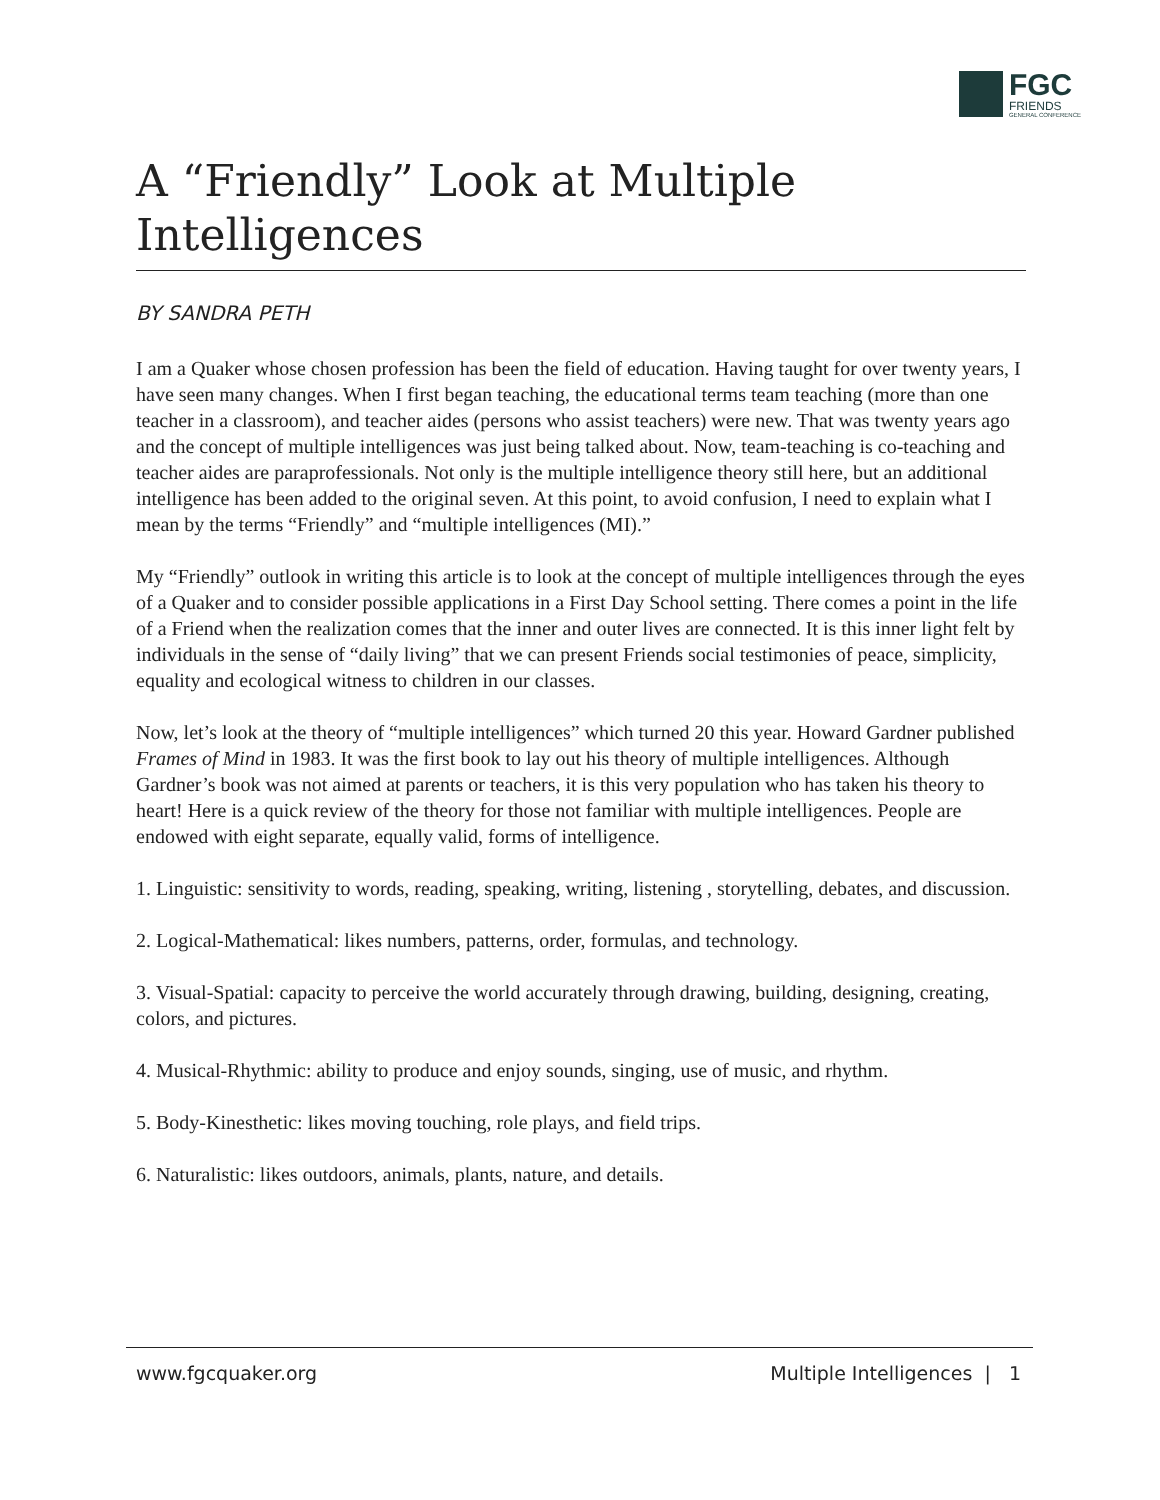FGC
FRIENDS
GENERAL CONFERENCE
A “Friendly” Look at Multiple Intelligences
BY SANDRA PETH
I am a Quaker whose chosen profession has been the field of education. Having taught for over twenty years, I have seen many changes. When I first began teaching, the educational terms team teaching (more than one teacher in a classroom), and teacher aides (persons who assist teachers) were new. That was twenty years ago and the concept of multiple intelligences was just being talked about. Now, team-teaching is co-teaching and teacher aides are paraprofessionals. Not only is the multiple intelligence theory still here, but an additional intelligence has been added to the original seven. At this point, to avoid confusion, I need to explain what I mean by the terms “Friendly” and “multiple intelligences (MI).”
My “Friendly” outlook in writing this article is to look at the concept of multiple intelligences through the eyes of a Quaker and to consider possible applications in a First Day School setting. There comes a point in the life of a Friend when the realization comes that the inner and outer lives are connected. It is this inner light felt by individuals in the sense of “daily living” that we can present Friends social testimonies of peace, simplicity, equality and ecological witness to children in our classes.
Now, let’s look at the theory of “multiple intelligences” which turned 20 this year. Howard Gardner published Frames of Mind in 1983. It was the first book to lay out his theory of multiple intelligences. Although Gardner’s book was not aimed at parents or teachers, it is this very population who has taken his theory to heart! Here is a quick review of the theory for those not familiar with multiple intelligences. People are endowed with eight separate, equally valid, forms of intelligence.
1. Linguistic: sensitivity to words, reading, speaking, writing, listening , storytelling, debates, and discussion.
2. Logical-Mathematical: likes numbers, patterns, order, formulas, and technology.
3. Visual-Spatial: capacity to perceive the world accurately through drawing, building, designing, creating, colors, and pictures.
4. Musical-Rhythmic: ability to produce and enjoy sounds, singing, use of music, and rhythm.
5. Body-Kinesthetic: likes moving touching, role plays, and field trips.
6. Naturalistic: likes outdoors, animals, plants, nature, and details.
www.fgcquaker.org Multiple Intelligences | 1